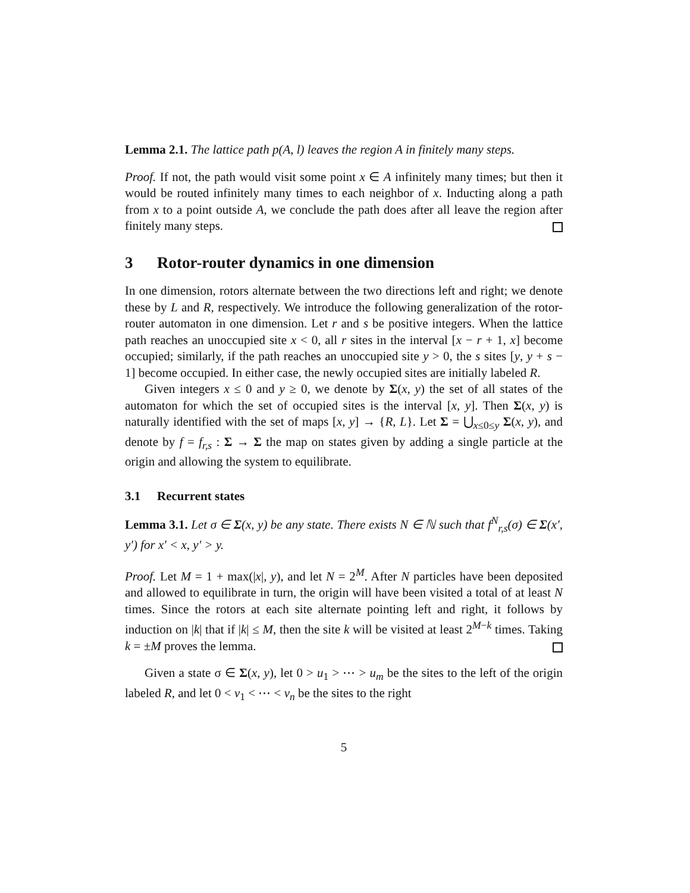Lemma 2.1. The lattice path p(A, l) leaves the region A in finitely many steps.
Proof. If not, the path would visit some point x ∈ A infinitely many times; but then it would be routed infinitely many times to each neighbor of x. Inducting along a path from x to a point outside A, we conclude the path does after all leave the region after finitely many steps.
3 Rotor-router dynamics in one dimension
In one dimension, rotors alternate between the two directions left and right; we denote these by L and R, respectively. We introduce the following generalization of the rotor-router automaton in one dimension. Let r and s be positive integers. When the lattice path reaches an unoccupied site x < 0, all r sites in the interval [x − r + 1, x] become occupied; similarly, if the path reaches an unoccupied site y > 0, the s sites [y, y + s − 1] become occupied. In either case, the newly occupied sites are initially labeled R.
Given integers x ≤ 0 and y ≥ 0, we denote by Σ(x, y) the set of all states of the automaton for which the set of occupied sites is the interval [x, y]. Then Σ(x, y) is naturally identified with the set of maps [x, y] → {R, L}. Let Σ = ⋃<sub>x≤0≤y</sub> Σ(x, y), and denote by f = f<sub>r,s</sub> : Σ → Σ the map on states given by adding a single particle at the origin and allowing the system to equilibrate.
3.1 Recurrent states
Lemma 3.1. Let σ ∈ Σ(x, y) be any state. There exists N ∈ ℕ such that f<sup>N</sup><sub>r,s</sub>(σ) ∈ Σ(x′, y′) for x′ < x, y′ > y.
Proof. Let M = 1 + max(|x|, y), and let N = 2<sup>M</sup>. After N particles have been deposited and allowed to equilibrate in turn, the origin will have been visited a total of at least N times. Since the rotors at each site alternate pointing left and right, it follows by induction on |k| that if |k| ≤ M, then the site k will be visited at least 2<sup>M−k</sup> times. Taking k = ±M proves the lemma.
Given a state σ ∈ Σ(x, y), let 0 > u<sub>1</sub> > ⋯ > u<sub>m</sub> be the sites to the left of the origin labeled R, and let 0 < v<sub>1</sub> < ⋯ < v<sub>n</sub> be the sites to the right
5